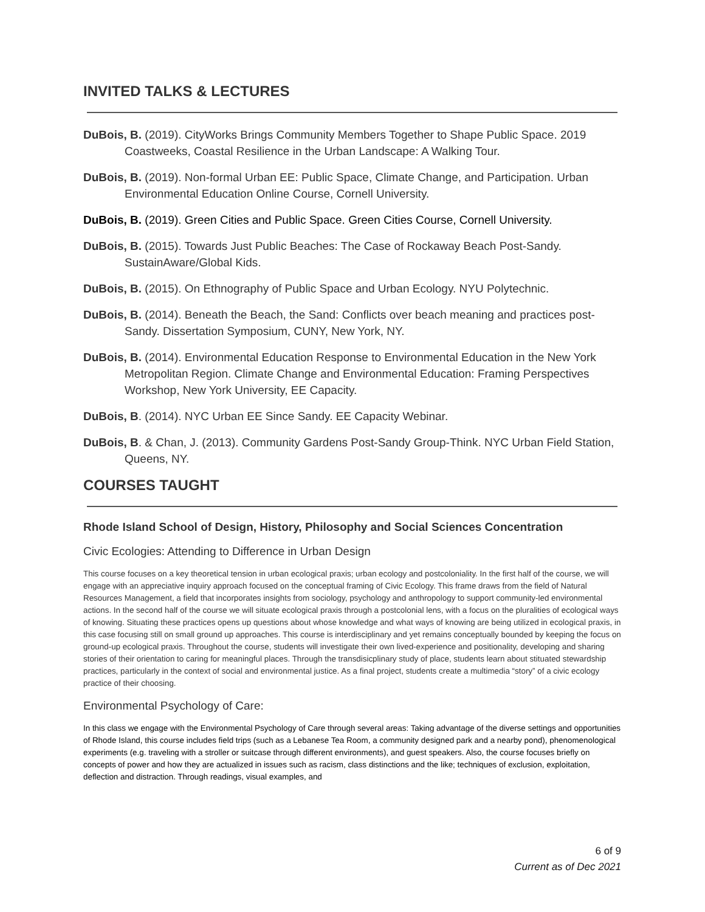INVITED TALKS & LECTURES
DuBois, B. (2019). CityWorks Brings Community Members Together to Shape Public Space. 2019 Coastweeks, Coastal Resilience in the Urban Landscape: A Walking Tour.
DuBois, B. (2019). Non-formal Urban EE: Public Space, Climate Change, and Participation. Urban Environmental Education Online Course, Cornell University.
DuBois, B. (2019). Green Cities and Public Space. Green Cities Course, Cornell University.
DuBois, B. (2015). Towards Just Public Beaches: The Case of Rockaway Beach Post-Sandy. SustainAware/Global Kids.
DuBois, B. (2015). On Ethnography of Public Space and Urban Ecology. NYU Polytechnic.
DuBois, B. (2014). Beneath the Beach, the Sand: Conflicts over beach meaning and practices post-Sandy. Dissertation Symposium, CUNY, New York, NY.
DuBois, B. (2014). Environmental Education Response to Environmental Education in the New York Metropolitan Region. Climate Change and Environmental Education: Framing Perspectives Workshop, New York University, EE Capacity.
DuBois, B. (2014). NYC Urban EE Since Sandy. EE Capacity Webinar.
DuBois, B. & Chan, J. (2013). Community Gardens Post-Sandy Group-Think. NYC Urban Field Station, Queens, NY.
COURSES TAUGHT
Rhode Island School of Design, History, Philosophy and Social Sciences Concentration
Civic Ecologies: Attending to Difference in Urban Design
This course focuses on a key theoretical tension in urban ecological praxis; urban ecology and postcoloniality. In the first half of the course, we will engage with an appreciative inquiry approach focused on the conceptual framing of Civic Ecology. This frame draws from the field of Natural Resources Management, a field that incorporates insights from sociology, psychology and anthropology to support community-led environmental actions. In the second half of the course we will situate ecological praxis through a postcolonial lens, with a focus on the pluralities of ecological ways of knowing. Situating these practices opens up questions about whose knowledge and what ways of knowing are being utilized in ecological praxis, in this case focusing still on small ground up approaches. This course is interdisciplinary and yet remains conceptually bounded by keeping the focus on ground-up ecological praxis. Throughout the course, students will investigate their own lived-experience and positionality, developing and sharing stories of their orientation to caring for meaningful places. Through the transdisicplinary study of place, students learn about stituated stewardship practices, particularly in the context of social and environmental justice. As a final project, students create a multimedia “story” of a civic ecology practice of their choosing.
Environmental Psychology of Care:
In this class we engage with the Environmental Psychology of Care through several areas: Taking advantage of the diverse settings and opportunities of Rhode Island, this course includes field trips (such as a Lebanese Tea Room, a community designed park and a nearby pond), phenomenological experiments (e.g. traveling with a stroller or suitcase through different environments), and guest speakers. Also, the course focuses briefly on concepts of power and how they are actualized in issues such as racism, class distinctions and the like; techniques of exclusion, exploitation, deflection and distraction. Through readings, visual examples, and
6 of 9
Current as of Dec 2021